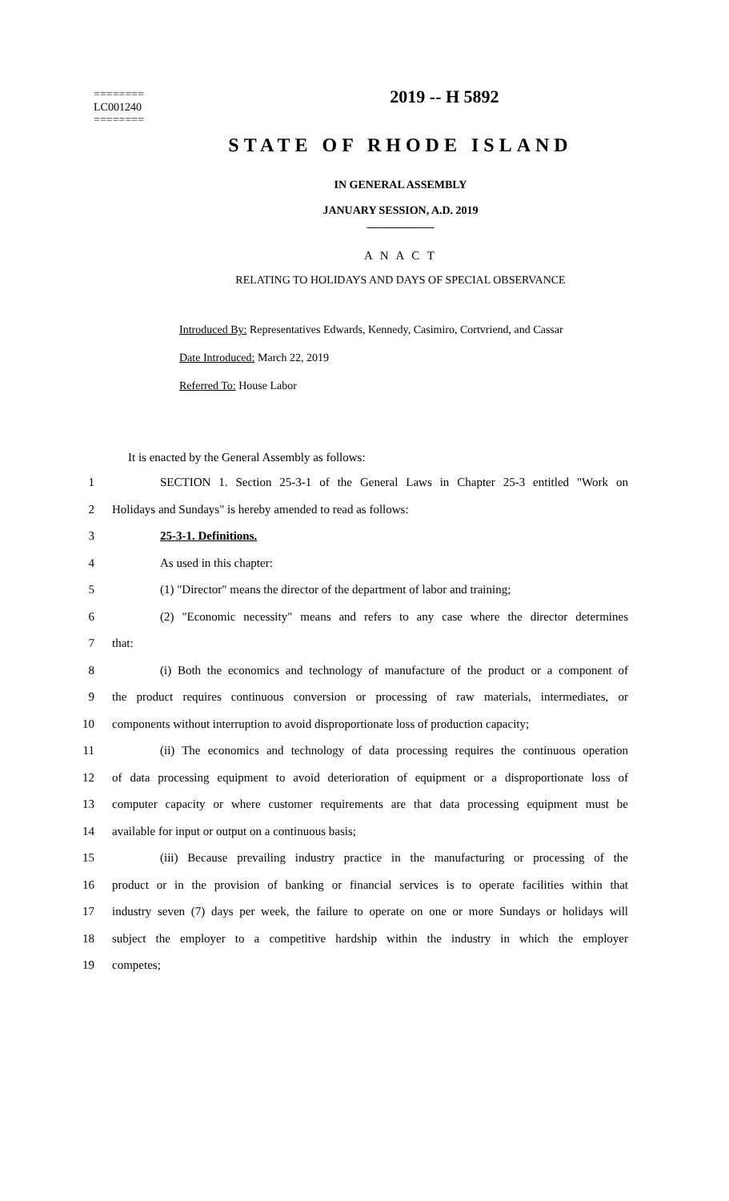========
LC001240
========
2019 -- H 5892
STATE OF RHODE ISLAND
IN GENERAL ASSEMBLY
JANUARY SESSION, A.D. 2019
____________
A N A C T
RELATING TO HOLIDAYS AND DAYS OF SPECIAL OBSERVANCE
Introduced By: Representatives Edwards, Kennedy, Casimiro, Cortvriend, and Cassar
Date Introduced: March 22, 2019
Referred To: House Labor
It is enacted by the General Assembly as follows:
1 SECTION 1. Section 25-3-1 of the General Laws in Chapter 25-3 entitled "Work on
2 Holidays and Sundays" is hereby amended to read as follows:
3 25-3-1. Definitions.
4 As used in this chapter:
5 (1) "Director" means the director of the department of labor and training;
6 (2) "Economic necessity" means and refers to any case where the director determines
7 that:
8 (i) Both the economics and technology of manufacture of the product or a component of
9 the product requires continuous conversion or processing of raw materials, intermediates, or
10 components without interruption to avoid disproportionate loss of production capacity;
11 (ii) The economics and technology of data processing requires the continuous operation
12 of data processing equipment to avoid deterioration of equipment or a disproportionate loss of
13 computer capacity or where customer requirements are that data processing equipment must be
14 available for input or output on a continuous basis;
15 (iii) Because prevailing industry practice in the manufacturing or processing of the
16 product or in the provision of banking or financial services is to operate facilities within that
17 industry seven (7) days per week, the failure to operate on one or more Sundays or holidays will
18 subject the employer to a competitive hardship within the industry in which the employer
19 competes;